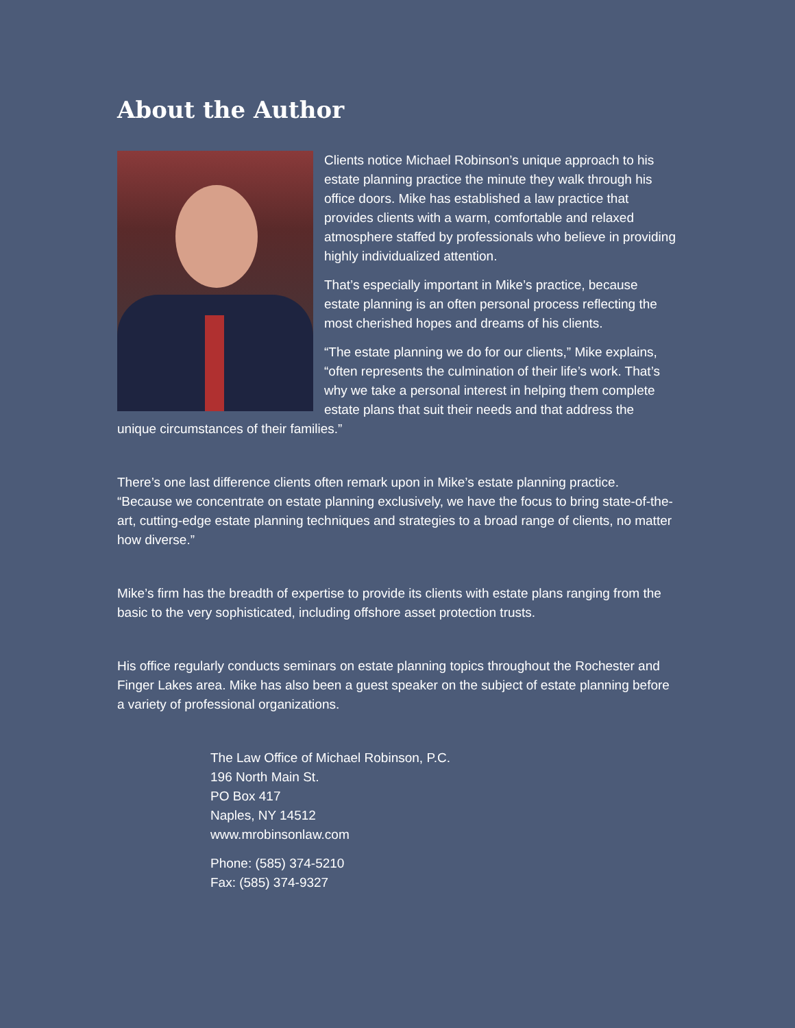About the Author
Clients notice Michael Robinson’s unique approach to his estate planning practice the minute they walk through his office doors. Mike has established a law practice that provides clients with a warm, comfortable and relaxed atmosphere staffed by professionals who believe in providing highly individualized attention.
That’s especially important in Mike’s practice, because estate planning is an often personal process reflecting the most cherished hopes and dreams of his clients.
“The estate planning we do for our clients,” Mike explains, “often represents the culmination of their life’s work. That’s why we take a personal interest in helping them complete estate plans that suit their needs and that address the unique circumstances of their families.”
There’s one last difference clients often remark upon in Mike’s estate planning practice. “Because we concentrate on estate planning exclusively, we have the focus to bring state-of-the-art, cutting-edge estate planning techniques and strategies to a broad range of clients, no matter how diverse.”
Mike’s firm has the breadth of expertise to provide its clients with estate plans ranging from the basic to the very sophisticated, including offshore asset protection trusts.
His office regularly conducts seminars on estate planning topics throughout the Rochester and Finger Lakes area. Mike has also been a guest speaker on the subject of estate planning before a variety of professional organizations.
The Law Office of Michael Robinson, P.C.
196 North Main St.
PO Box 417
Naples, NY 14512
www.mrobinsonlaw.com
Phone: (585) 374-5210
Fax: (585) 374-9327